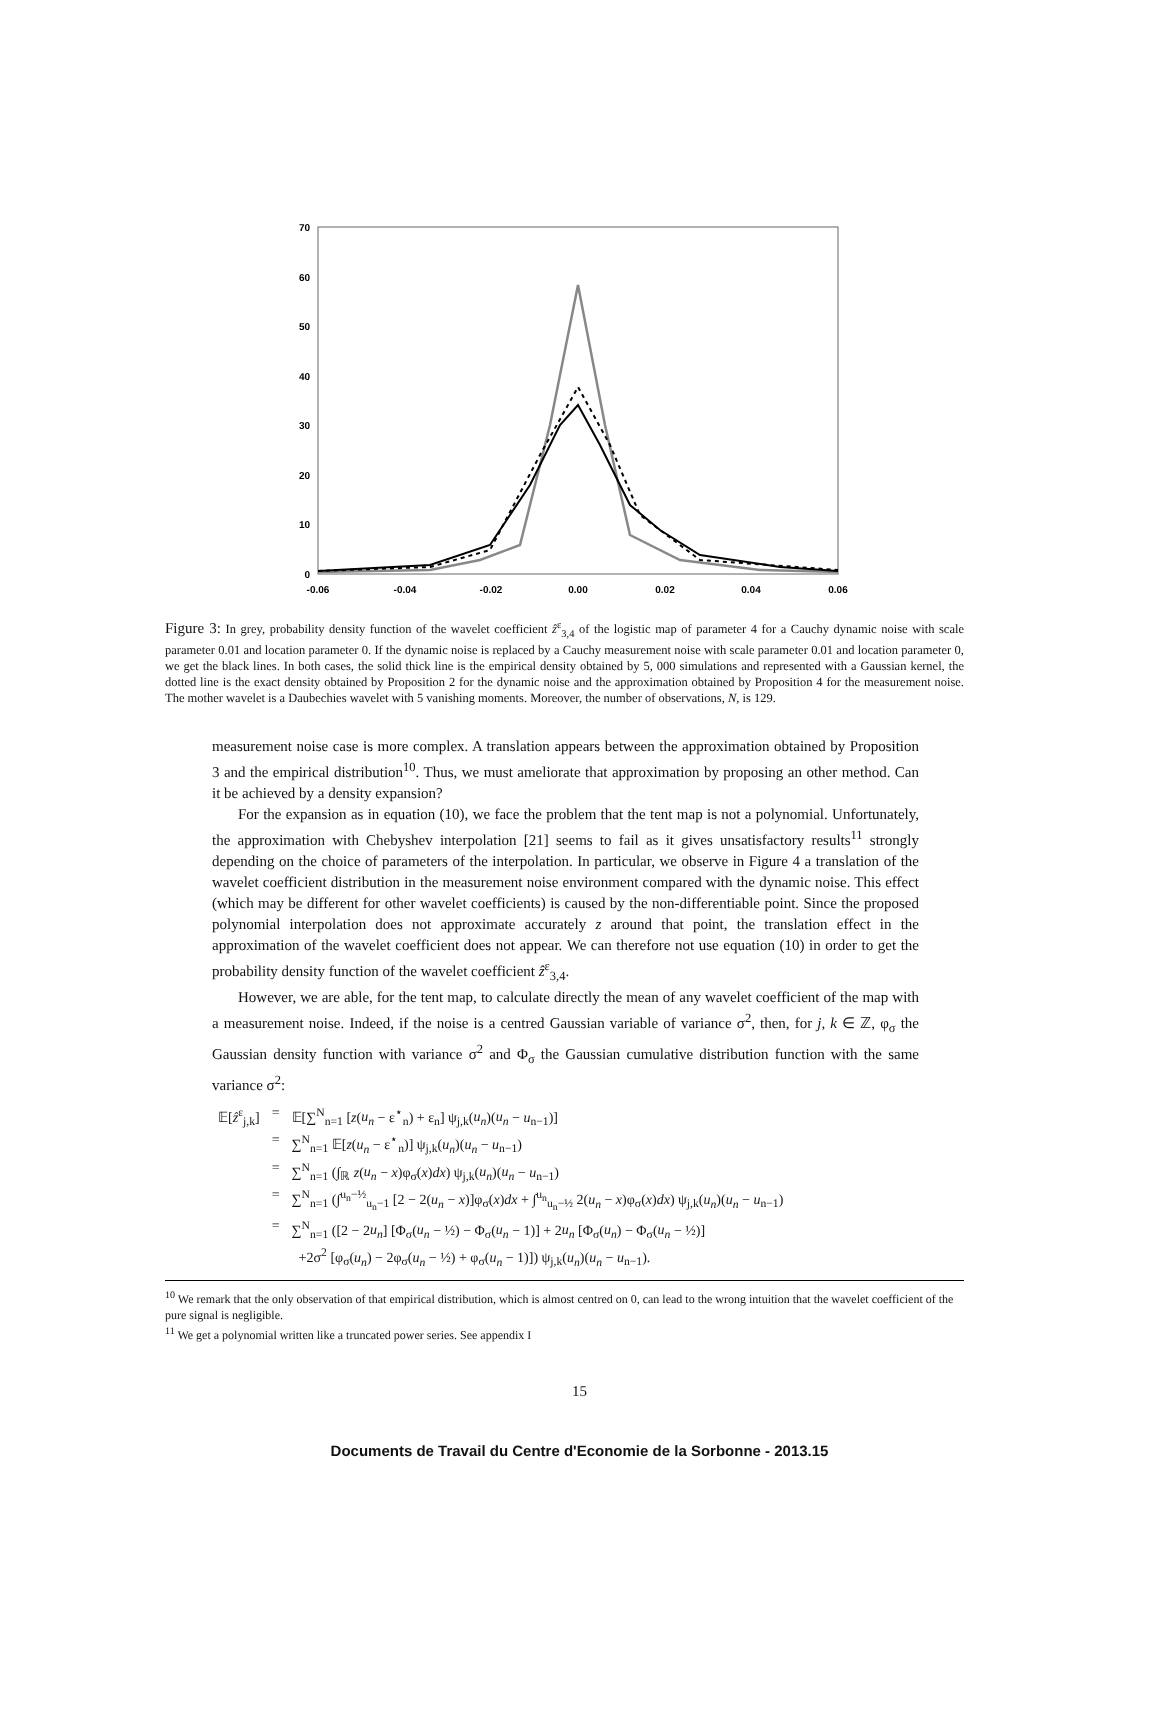70
60
50
40
30
20
10
0
-0.06
-0.04
-0.02
0.00
0.02
0.04
0.06
Figure 3: In grey, probability density function of the wavelet coefficient ẑ<sup>ε</sup><sub>3,4</sub> of the logistic map of parameter 4 for a Cauchy dynamic noise with scale parameter 0.01 and location parameter 0. If the dynamic noise is replaced by a Cauchy measurement noise with scale parameter 0.01 and location parameter 0, we get the black lines. In both cases, the solid thick line is the empirical density obtained by 5, 000 simulations and represented with a Gaussian kernel, the dotted line is the exact density obtained by Proposition 2 for the dynamic noise and the approximation obtained by Proposition 4 for the measurement noise. The mother wavelet is a Daubechies wavelet with 5 vanishing moments. Moreover, the number of observations, N, is 129.
measurement noise case is more complex. A translation appears between the approximation obtained by Proposition 3 and the empirical distribution<sup>10</sup>. Thus, we must ameliorate that approximation by proposing an other method. Can it be achieved by a density expansion?
For the expansion as in equation (10), we face the problem that the tent map is not a polynomial. Unfortunately, the approximation with Chebyshev interpolation [21] seems to fail as it gives unsatisfactory results<sup>11</sup> strongly depending on the choice of parameters of the interpolation. In particular, we observe in Figure 4 a translation of the wavelet coefficient distribution in the measurement noise environment compared with the dynamic noise. This effect (which may be different for other wavelet coefficients) is caused by the non-differentiable point. Since the proposed polynomial interpolation does not approximate accurately z around that point, the translation effect in the approximation of the wavelet coefficient does not appear. We can therefore not use equation (10) in order to get the probability density function of the wavelet coefficient ẑ<sup>ε</sup><sub>3,4</sub>.
However, we are able, for the tent map, to calculate directly the mean of any wavelet coefficient of the map with a measurement noise. Indeed, if the noise is a centred Gaussian variable of variance σ<sup>2</sup>, then, for j, k ∈ ℤ, φ<sub>σ</sub> the Gaussian density function with variance σ<sup>2</sup> and Φ<sub>σ</sub> the Gaussian cumulative distribution function with the same variance σ<sup>2</sup>:
| 𝔼[ ẑ<sup>ε</sup><sub>j,k</sub>] | = | 𝔼[∑<sup>N</sup><sub>n=1</sub> [ z ( u<sub>n</sub> − ε<sup>⋆</sup><sub>n</sub>) + ε<sub>n</sub>] ψ<sub>j,k</sub>( u<sub>n</sub> )( u<sub>n</sub> − u<sub>n−1</sub>)] |
| | = | ∑<sup>N</sup><sub>n=1</sub> 𝔼[ z ( u<sub>n</sub> − ε<sup>⋆</sup><sub>n</sub>)] ψ<sub>j,k</sub>( u<sub>n</sub> )( u<sub>n</sub> − u<sub>n−1</sub>) |
| | = | ∑<sup>N</sup><sub>n=1</sub> (∫<sub>ℝ</sub> z ( u<sub>n</sub> − x )φ<sub>σ</sub>( x ) dx ) ψ<sub>j,k</sub>( u<sub>n</sub> )( u<sub>n</sub> − u<sub>n−1</sub>) |
| | = | ∑<sup>N</sup><sub>n=1</sub> (∫<sup>u<sub>n</sub>−½</sup><sub>u<sub>n</sub>−1</sub> [2 − 2( u<sub>n</sub> − x )]φ<sub>σ</sub>( x ) dx + ∫<sup>u<sub>n</sub></sup><sub>u<sub>n</sub>−½</sub> 2( u<sub>n</sub> − x )φ<sub>σ</sub>( x ) dx ) ψ<sub>j,k</sub>( u<sub>n</sub> )( u<sub>n</sub> − u<sub>n−1</sub>) |
| | = | ∑<sup>N</sup><sub>n=1</sub> ([2 − 2 u<sub>n</sub> ] [Φ<sub>σ</sub>( u<sub>n</sub> − ½) − Φ<sub>σ</sub>( u<sub>n</sub> − 1)] + 2 u<sub>n</sub> [Φ<sub>σ</sub>( u<sub>n</sub> ) − Φ<sub>σ</sub>( u<sub>n</sub> − ½)] +2σ<sup>2</sup> [φ<sub>σ</sub>( u<sub>n</sub> ) − 2φ<sub>σ</sub>( u<sub>n</sub> − ½) + φ<sub>σ</sub>( u<sub>n</sub> − 1)]) ψ<sub>j,k</sub>( u<sub>n</sub> )( u<sub>n</sub> − u<sub>n−1</sub>). |
<sup>10</sup> We remark that the only observation of that empirical distribution, which is almost centred on 0, can lead to the wrong intuition that the wavelet coefficient of the pure signal is negligible.
<sup>11</sup> We get a polynomial written like a truncated power series. See appendix I
15
Documents de Travail du Centre d'Economie de la Sorbonne - 2013.15